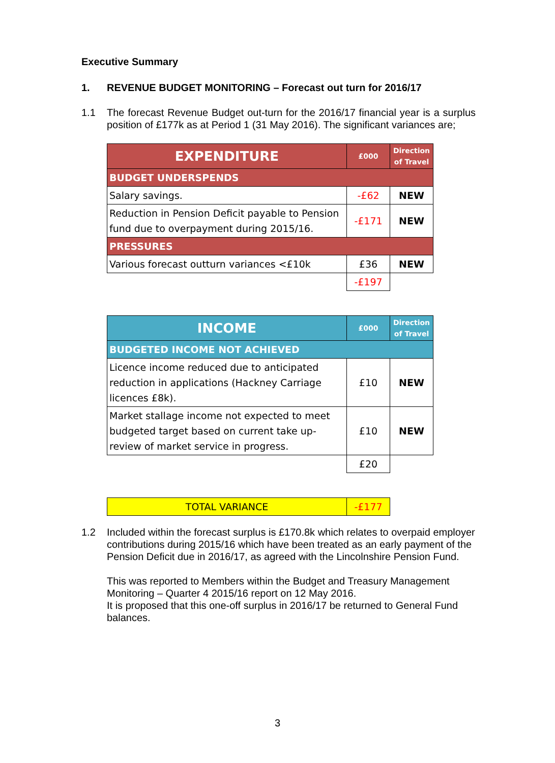Executive Summary
1. REVENUE BUDGET MONITORING – Forecast out turn for 2016/17
1.1 The forecast Revenue Budget out-turn for the 2016/17 financial year is a surplus position of £177k as at Period 1 (31 May 2016). The significant variances are;
| EXPENDITURE | £000 | Direction of Travel |
| BUDGET UNDERSPENDS | | |
| Salary savings. | -£62 | NEW |
| Reduction in Pension Deficit payable to Pension fund due to overpayment during 2015/16. | -£171 | NEW |
| PRESSURES | | |
| Various forecast outturn variances <£10k | £36 | NEW |
| | -£197 | |
| INCOME | £000 | Direction of Travel |
| BUDGETED INCOME NOT ACHIEVED | | |
| Licence income reduced due to anticipated reduction in applications (Hackney Carriage licences £8k). | £10 | NEW |
| Market stallage income not expected to meet budgeted target based on current take up-review of market service in progress. | £10 | NEW |
| | £20 | |
| TOTAL VARIANCE | -£177 |
1.2 Included within the forecast surplus is £170.8k which relates to overpaid employer contributions during 2015/16 which have been treated as an early payment of the Pension Deficit due in 2016/17, as agreed with the Lincolnshire Pension Fund.
This was reported to Members within the Budget and Treasury Management Monitoring – Quarter 4 2015/16 report on 12 May 2016.
It is proposed that this one-off surplus in 2016/17 be returned to General Fund balances.
3